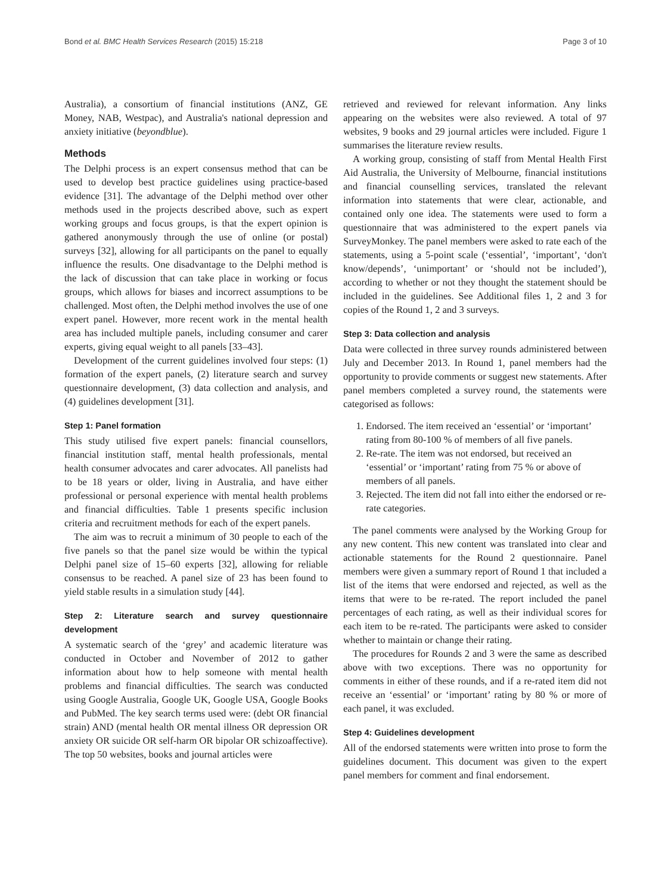Bond et al. BMC Health Services Research (2015) 15:218 Page 3 of 10
Australia), a consortium of financial institutions (ANZ, GE Money, NAB, Westpac), and Australia's national depression and anxiety initiative (beyondblue).
Methods
The Delphi process is an expert consensus method that can be used to develop best practice guidelines using practice-based evidence [31]. The advantage of the Delphi method over other methods used in the projects described above, such as expert working groups and focus groups, is that the expert opinion is gathered anonymously through the use of online (or postal) surveys [32], allowing for all participants on the panel to equally influence the results. One disadvantage to the Delphi method is the lack of discussion that can take place in working or focus groups, which allows for biases and incorrect assumptions to be challenged. Most often, the Delphi method involves the use of one expert panel. However, more recent work in the mental health area has included multiple panels, including consumer and carer experts, giving equal weight to all panels [33–43].
Development of the current guidelines involved four steps: (1) formation of the expert panels, (2) literature search and survey questionnaire development, (3) data collection and analysis, and (4) guidelines development [31].
Step 1: Panel formation
This study utilised five expert panels: financial counsellors, financial institution staff, mental health professionals, mental health consumer advocates and carer advocates. All panelists had to be 18 years or older, living in Australia, and have either professional or personal experience with mental health problems and financial difficulties. Table 1 presents specific inclusion criteria and recruitment methods for each of the expert panels.
The aim was to recruit a minimum of 30 people to each of the five panels so that the panel size would be within the typical Delphi panel size of 15–60 experts [32], allowing for reliable consensus to be reached. A panel size of 23 has been found to yield stable results in a simulation study [44].
Step 2: Literature search and survey questionnaire development
A systematic search of the ‘grey’ and academic literature was conducted in October and November of 2012 to gather information about how to help someone with mental health problems and financial difficulties. The search was conducted using Google Australia, Google UK, Google USA, Google Books and PubMed. The key search terms used were: (debt OR financial strain) AND (mental health OR mental illness OR depression OR anxiety OR suicide OR self-harm OR bipolar OR schizoaffective). The top 50 websites, books and journal articles were
retrieved and reviewed for relevant information. Any links appearing on the websites were also reviewed. A total of 97 websites, 9 books and 29 journal articles were included. Figure 1 summarises the literature review results.
A working group, consisting of staff from Mental Health First Aid Australia, the University of Melbourne, financial institutions and financial counselling services, translated the relevant information into statements that were clear, actionable, and contained only one idea. The statements were used to form a questionnaire that was administered to the expert panels via SurveyMonkey. The panel members were asked to rate each of the statements, using a 5-point scale (‘essential’, ‘important’, ‘don't know/depends’, ‘unimportant’ or ‘should not be included’), according to whether or not they thought the statement should be included in the guidelines. See Additional files 1, 2 and 3 for copies of the Round 1, 2 and 3 surveys.
Step 3: Data collection and analysis
Data were collected in three survey rounds administered between July and December 2013. In Round 1, panel members had the opportunity to provide comments or suggest new statements. After panel members completed a survey round, the statements were categorised as follows:
1. Endorsed. The item received an ‘essential’ or ‘important’ rating from 80-100 % of members of all five panels.
2. Re-rate. The item was not endorsed, but received an ‘essential’ or ‘important’ rating from 75 % or above of members of all panels.
3. Rejected. The item did not fall into either the endorsed or re-rate categories.
The panel comments were analysed by the Working Group for any new content. This new content was translated into clear and actionable statements for the Round 2 questionnaire. Panel members were given a summary report of Round 1 that included a list of the items that were endorsed and rejected, as well as the items that were to be re-rated. The report included the panel percentages of each rating, as well as their individual scores for each item to be re-rated. The participants were asked to consider whether to maintain or change their rating.
The procedures for Rounds 2 and 3 were the same as described above with two exceptions. There was no opportunity for comments in either of these rounds, and if a re-rated item did not receive an ‘essential’ or ‘important’ rating by 80 % or more of each panel, it was excluded.
Step 4: Guidelines development
All of the endorsed statements were written into prose to form the guidelines document. This document was given to the expert panel members for comment and final endorsement.